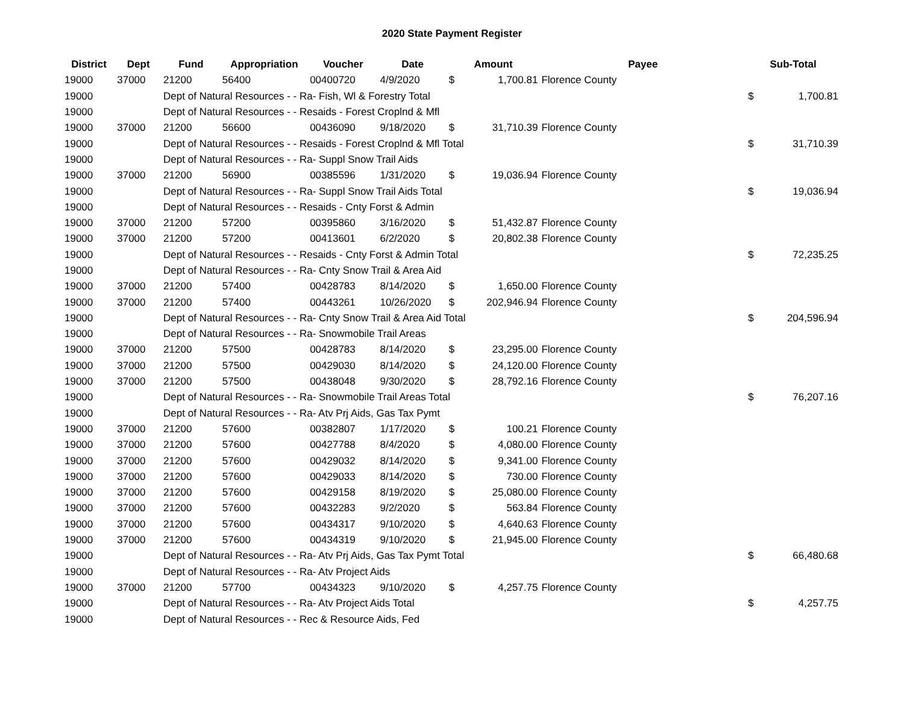2020 State Payment Register
| District | Dept | Fund | Appropriation | Voucher | Date | Amount | | Payee | Sub-Total | |
| --- | --- | --- | --- | --- | --- | --- | --- | --- | --- | --- |
| 19000 | 37000 | 21200 | 56400 | 00400720 | 4/9/2020 | $ | 1,700.81 | Florence County | | |
| 19000 | | Dept of Natural Resources - - Ra- Fish, Wl & Forestry Total | | | | | | | $ | 1,700.81 |
| 19000 | | Dept of Natural Resources - - Resaids - Forest Croplnd & Mfl | | | | | | | | |
| 19000 | 37000 | 21200 | 56600 | 00436090 | 9/18/2020 | $ | 31,710.39 | Florence County | | |
| 19000 | | Dept of Natural Resources - - Resaids - Forest Croplnd & Mfl Total | | | | | | | $ | 31,710.39 |
| 19000 | | Dept of Natural Resources - - Ra- Suppl Snow Trail Aids | | | | | | | | |
| 19000 | 37000 | 21200 | 56900 | 00385596 | 1/31/2020 | $ | 19,036.94 | Florence County | | |
| 19000 | | Dept of Natural Resources - - Ra- Suppl Snow Trail Aids Total | | | | | | | $ | 19,036.94 |
| 19000 | | Dept of Natural Resources - - Resaids - Cnty Forst & Admin | | | | | | | | |
| 19000 | 37000 | 21200 | 57200 | 00395860 | 3/16/2020 | $ | 51,432.87 | Florence County | | |
| 19000 | 37000 | 21200 | 57200 | 00413601 | 6/2/2020 | $ | 20,802.38 | Florence County | | |
| 19000 | | Dept of Natural Resources - - Resaids - Cnty Forst & Admin Total | | | | | | | $ | 72,235.25 |
| 19000 | | Dept of Natural Resources - - Ra- Cnty Snow Trail & Area Aid | | | | | | | | |
| 19000 | 37000 | 21200 | 57400 | 00428783 | 8/14/2020 | $ | 1,650.00 | Florence County | | |
| 19000 | 37000 | 21200 | 57400 | 00443261 | 10/26/2020 | $ | 202,946.94 | Florence County | | |
| 19000 | | Dept of Natural Resources - - Ra- Cnty Snow Trail & Area Aid Total | | | | | | | $ | 204,596.94 |
| 19000 | | Dept of Natural Resources - - Ra- Snowmobile Trail Areas | | | | | | | | |
| 19000 | 37000 | 21200 | 57500 | 00428783 | 8/14/2020 | $ | 23,295.00 | Florence County | | |
| 19000 | 37000 | 21200 | 57500 | 00429030 | 8/14/2020 | $ | 24,120.00 | Florence County | | |
| 19000 | 37000 | 21200 | 57500 | 00438048 | 9/30/2020 | $ | 28,792.16 | Florence County | | |
| 19000 | | Dept of Natural Resources - - Ra- Snowmobile Trail Areas Total | | | | | | | $ | 76,207.16 |
| 19000 | | Dept of Natural Resources - - Ra- Atv Prj Aids, Gas Tax Pymt | | | | | | | | |
| 19000 | 37000 | 21200 | 57600 | 00382807 | 1/17/2020 | $ | 100.21 | Florence County | | |
| 19000 | 37000 | 21200 | 57600 | 00427788 | 8/4/2020 | $ | 4,080.00 | Florence County | | |
| 19000 | 37000 | 21200 | 57600 | 00429032 | 8/14/2020 | $ | 9,341.00 | Florence County | | |
| 19000 | 37000 | 21200 | 57600 | 00429033 | 8/14/2020 | $ | 730.00 | Florence County | | |
| 19000 | 37000 | 21200 | 57600 | 00429158 | 8/19/2020 | $ | 25,080.00 | Florence County | | |
| 19000 | 37000 | 21200 | 57600 | 00432283 | 9/2/2020 | $ | 563.84 | Florence County | | |
| 19000 | 37000 | 21200 | 57600 | 00434317 | 9/10/2020 | $ | 4,640.63 | Florence County | | |
| 19000 | 37000 | 21200 | 57600 | 00434319 | 9/10/2020 | $ | 21,945.00 | Florence County | | |
| 19000 | | Dept of Natural Resources - - Ra- Atv Prj Aids, Gas Tax Pymt Total | | | | | | | $ | 66,480.68 |
| 19000 | | Dept of Natural Resources - - Ra- Atv Project Aids | | | | | | | | |
| 19000 | 37000 | 21200 | 57700 | 00434323 | 9/10/2020 | $ | 4,257.75 | Florence County | | |
| 19000 | | Dept of Natural Resources - - Ra- Atv Project Aids Total | | | | | | | $ | 4,257.75 |
| 19000 | | Dept of Natural Resources - - Rec & Resource Aids, Fed | | | | | | | | |